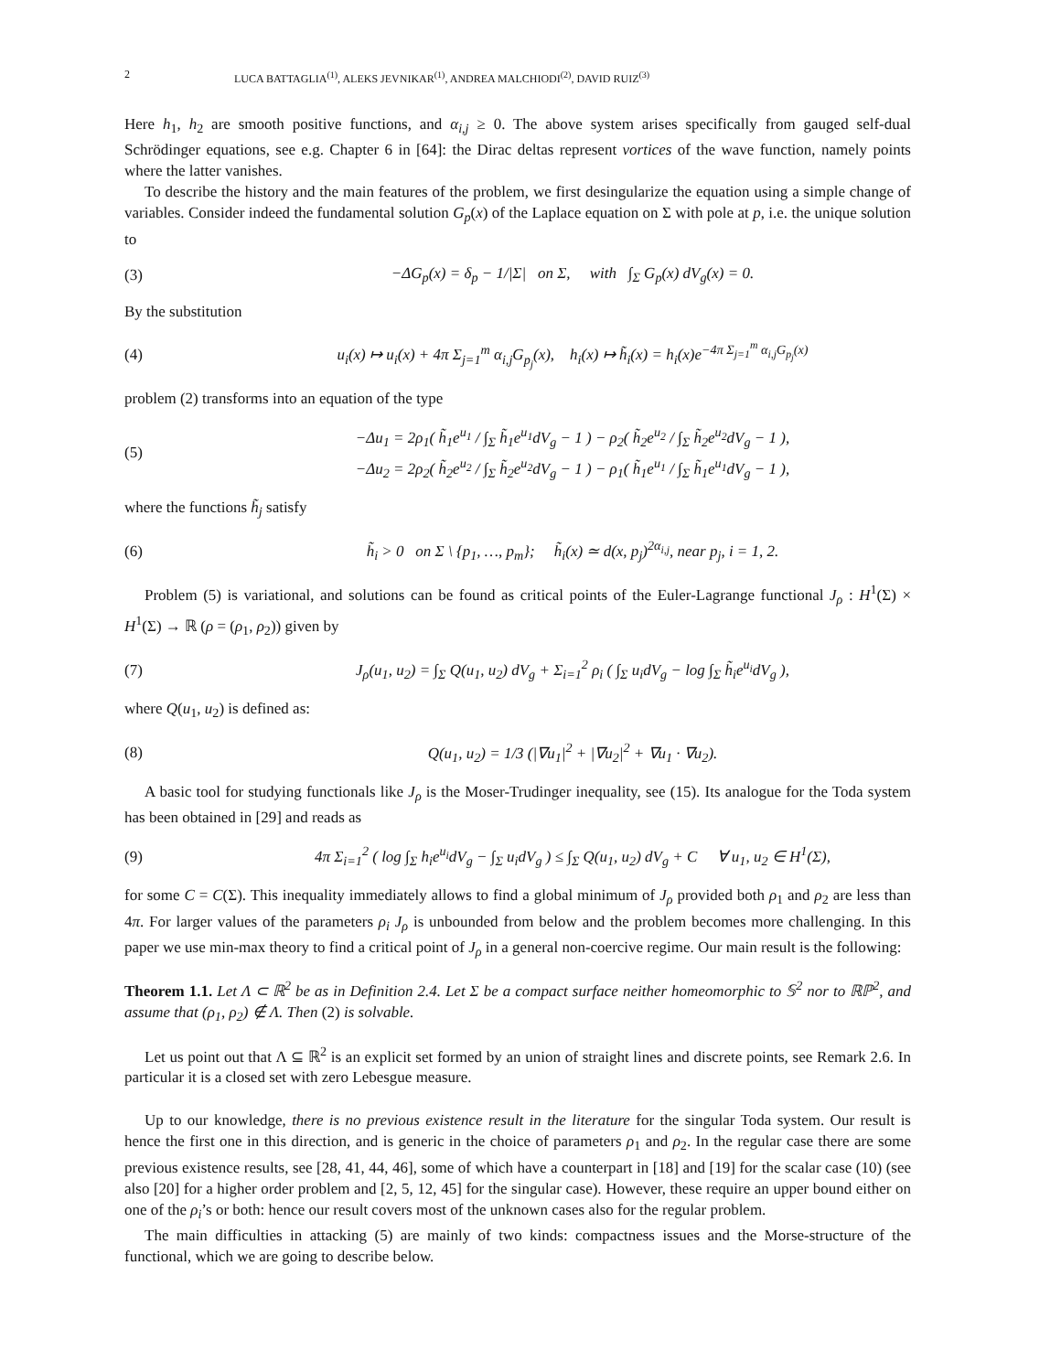2 LUCA BATTAGLIA<sup>(1)</sup>, ALEKS JEVNIKAR<sup>(1)</sup>, ANDREA MALCHIODI<sup>(2)</sup>, DAVID RUIZ<sup>(3)</sup>
Here h<sub>1</sub>, h<sub>2</sub> are smooth positive functions, and α<sub>i,j</sub> ≥ 0. The above system arises specifically from gauged self-dual Schrödinger equations, see e.g. Chapter 6 in [64]: the Dirac deltas represent vortices of the wave function, namely points where the latter vanishes.
To describe the history and the main features of the problem, we first desingularize the equation using a simple change of variables. Consider indeed the fundamental solution G<sub>p</sub>(x) of the Laplace equation on Σ with pole at p, i.e. the unique solution to
(3) −ΔG<sub>p</sub>(x) = δ<sub>p</sub> − 1/|Σ| on Σ, with ∫<sub>Σ</sub> G<sub>p</sub>(x) dV<sub>g</sub>(x) = 0.
By the substitution
(4) u<sub>i</sub>(x) ↦ u<sub>i</sub>(x) + 4π Σ<sub>j=1</sub><sup>m</sup> α<sub>i,j</sub>G<sub>p<sub>j</sub></sub>(x), h<sub>i</sub>(x) ↦ h̃<sub>i</sub>(x) = h<sub>i</sub>(x)e<sup>−4π Σ<sub>j=1</sub><sup>m</sup> α<sub>i,j</sub>G<sub>p<sub>j</sub></sub>(x)</sup>
problem (2) transforms into an equation of the type
(5) −Δu<sub>1</sub> = 2ρ<sub>1</sub>( h̃<sub>1</sub>e<sup>u<sub>1</sub></sup> / ∫<sub>Σ</sub> h̃<sub>1</sub>e<sup>u<sub>1</sub></sup>dV<sub>g</sub> − 1 ) − ρ<sub>2</sub>( h̃<sub>2</sub>e<sup>u<sub>2</sub></sup> / ∫<sub>Σ</sub> h̃<sub>2</sub>e<sup>u<sub>2</sub></sup>dV<sub>g</sub> − 1 ),
−Δu<sub>2</sub> = 2ρ<sub>2</sub>( h̃<sub>2</sub>e<sup>u<sub>2</sub></sup> / ∫<sub>Σ</sub> h̃<sub>2</sub>e<sup>u<sub>2</sub></sup>dV<sub>g</sub> − 1 ) − ρ<sub>1</sub>( h̃<sub>1</sub>e<sup>u<sub>1</sub></sup> / ∫<sub>Σ</sub> h̃<sub>1</sub>e<sup>u<sub>1</sub></sup>dV<sub>g</sub> − 1 ),
where the functions h̃<sub>j</sub> satisfy
(6) h̃<sub>i</sub> > 0 on Σ \ {p<sub>1</sub>, …, p<sub>m</sub>}; h̃<sub>i</sub>(x) ≃ d(x, p<sub>j</sub>)<sup>2α<sub>i,j</sub></sup>, near p<sub>j</sub>, i = 1, 2.
Problem (5) is variational, and solutions can be found as critical points of the Euler-Lagrange functional J<sub>ρ</sub> : H<sup>1</sup>(Σ) × H<sup>1</sup>(Σ) → ℝ (ρ = (ρ<sub>1</sub>, ρ<sub>2</sub>)) given by
(7) J<sub>ρ</sub>(u<sub>1</sub>, u<sub>2</sub>) = ∫<sub>Σ</sub> Q(u<sub>1</sub>, u<sub>2</sub>) dV<sub>g</sub> + Σ<sub>i=1</sub><sup>2</sup> ρ<sub>i</sub> ( ∫<sub>Σ</sub> u<sub>i</sub>dV<sub>g</sub> − log ∫<sub>Σ</sub> h̃<sub>i</sub>e<sup>u<sub>i</sub></sup>dV<sub>g</sub> ),
where Q(u<sub>1</sub>, u<sub>2</sub>) is defined as:
(8) Q(u<sub>1</sub>, u<sub>2</sub>) = 1/3 (|∇u<sub>1</sub>|<sup>2</sup> + |∇u<sub>2</sub>|<sup>2</sup> + ∇u<sub>1</sub> · ∇u<sub>2</sub>).
A basic tool for studying functionals like J<sub>ρ</sub> is the Moser-Trudinger inequality, see (15). Its analogue for the Toda system has been obtained in [29] and reads as
(9) 4π Σ<sub>i=1</sub><sup>2</sup> ( log ∫<sub>Σ</sub> h<sub>i</sub>e<sup>u<sub>i</sub></sup>dV<sub>g</sub> − ∫<sub>Σ</sub> u<sub>i</sub>dV<sub>g</sub> ) ≤ ∫<sub>Σ</sub> Q(u<sub>1</sub>, u<sub>2</sub>) dV<sub>g</sub> + C ∀ u<sub>1</sub>, u<sub>2</sub> ∈ H<sup>1</sup>(Σ),
for some C = C(Σ). This inequality immediately allows to find a global minimum of J<sub>ρ</sub> provided both ρ<sub>1</sub> and ρ<sub>2</sub> are less than 4π. For larger values of the parameters ρ<sub>i</sub> J<sub>ρ</sub> is unbounded from below and the problem becomes more challenging. In this paper we use min-max theory to find a critical point of J<sub>ρ</sub> in a general non-coercive regime. Our main result is the following:
Theorem 1.1. Let Λ ⊂ ℝ<sup>2</sup> be as in Definition 2.4. Let Σ be a compact surface neither homeomorphic to 𝕊<sup>2</sup> nor to ℝℙ<sup>2</sup>, and assume that (ρ<sub>1</sub>, ρ<sub>2</sub>) ∉ Λ. Then (2) is solvable.
Let us point out that Λ ⊆ ℝ<sup>2</sup> is an explicit set formed by an union of straight lines and discrete points, see Remark 2.6. In particular it is a closed set with zero Lebesgue measure.
Up to our knowledge, there is no previous existence result in the literature for the singular Toda system. Our result is hence the first one in this direction, and is generic in the choice of parameters ρ<sub>1</sub> and ρ<sub>2</sub>. In the regular case there are some previous existence results, see [28, 41, 44, 46], some of which have a counterpart in [18] and [19] for the scalar case (10) (see also [20] for a higher order problem and [2, 5, 12, 45] for the singular case). However, these require an upper bound either on one of the ρ<sub>i</sub>’s or both: hence our result covers most of the unknown cases also for the regular problem.
The main difficulties in attacking (5) are mainly of two kinds: compactness issues and the Morse-structure of the functional, which we are going to describe below.